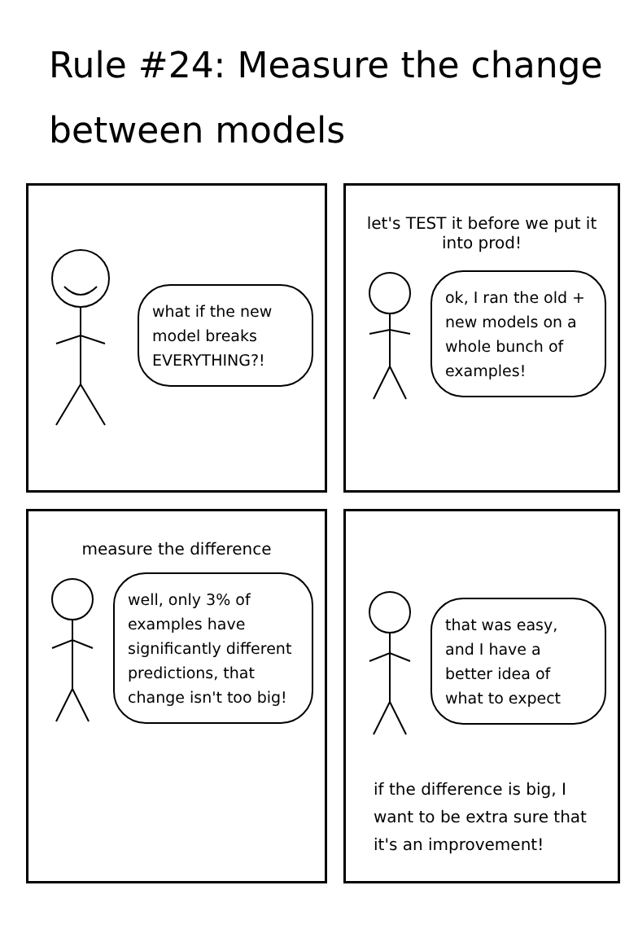Rule #24: Measure the change between models
what if the new model breaks EVERYTHING?!
let's TEST it before we put it into prod!
ok, I ran the old + new models on a whole bunch of examples!
measure the difference
well, only 3% of examples have significantly different predictions, that change isn't too big!
that was easy, and I have a better idea of what to expect
if the difference is big, I want to be extra sure that it's an improvement!